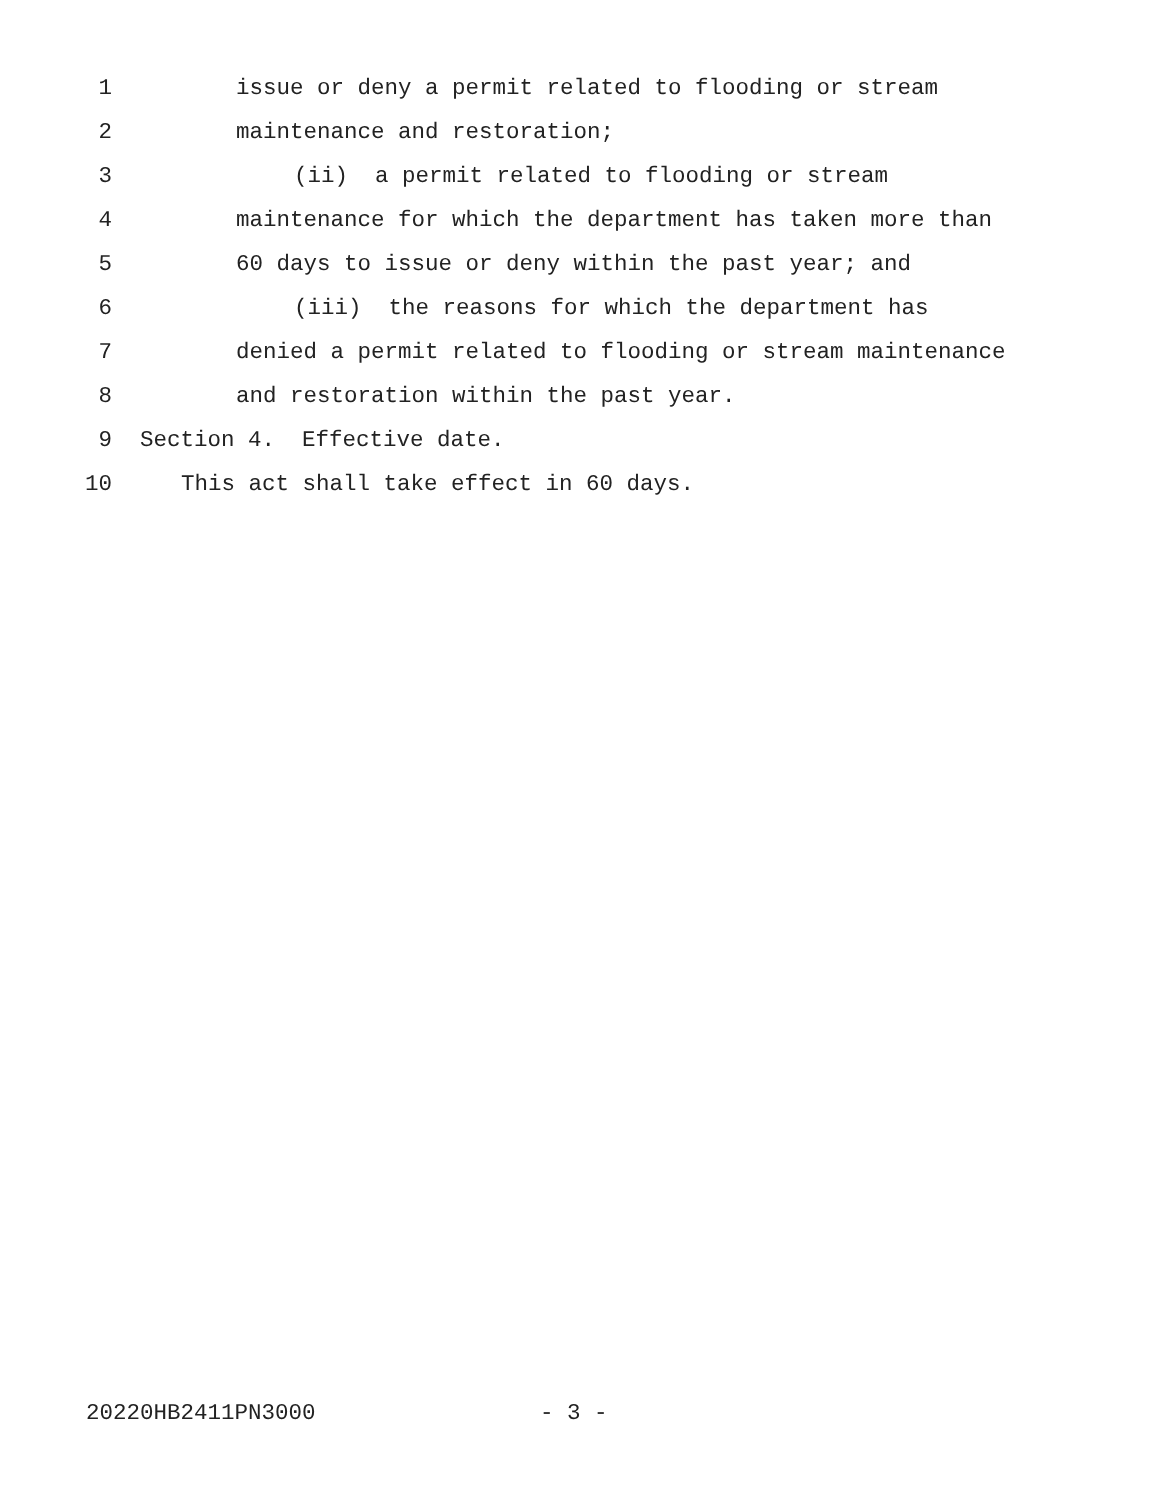1 issue or deny a permit related to flooding or stream
2 maintenance and restoration;
3 (ii) a permit related to flooding or stream
4 maintenance for which the department has taken more than
5 60 days to issue or deny within the past year; and
6 (iii) the reasons for which the department has
7 denied a permit related to flooding or stream maintenance
8 and restoration within the past year.
9 Section 4. Effective date.
10 This act shall take effect in 60 days.
20220HB2411PN3000
- 3 -